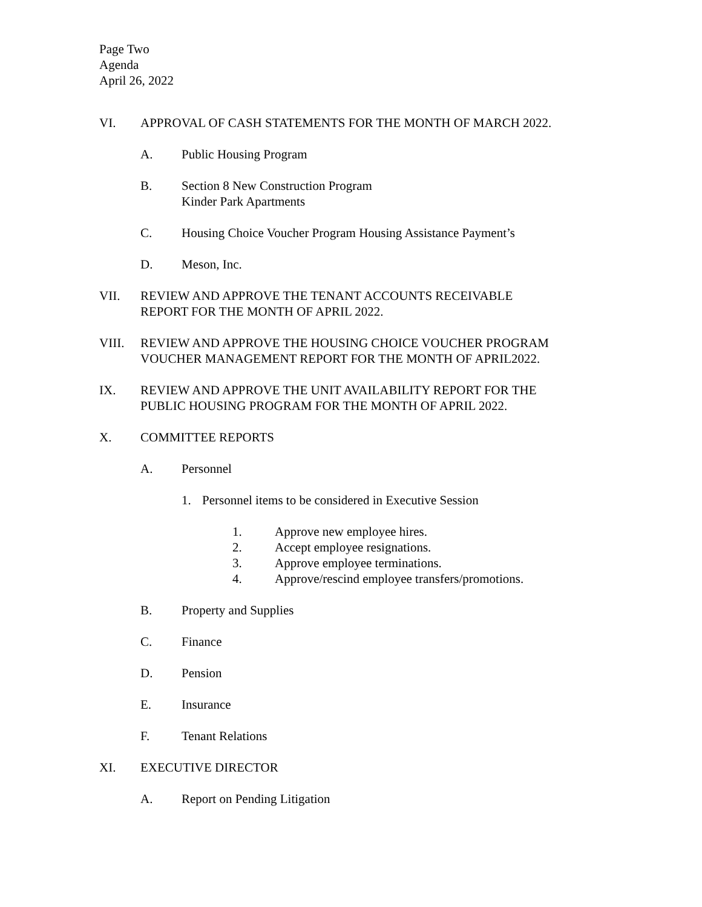Page Two
Agenda
April 26, 2022
VI. APPROVAL OF CASH STATEMENTS FOR THE MONTH OF MARCH 2022.
A. Public Housing Program
B. Section 8 New Construction Program
Kinder Park Apartments
C. Housing Choice Voucher Program Housing Assistance Payment’s
D. Meson, Inc.
VII. REVIEW AND APPROVE THE TENANT ACCOUNTS RECEIVABLE
REPORT FOR THE MONTH OF APRIL 2022.
VIII. REVIEW AND APPROVE THE HOUSING CHOICE VOUCHER PROGRAM
VOUCHER MANAGEMENT REPORT FOR THE MONTH OF APRIL2022.
IX. REVIEW AND APPROVE THE UNIT AVAILABILITY REPORT FOR THE
PUBLIC HOUSING PROGRAM FOR THE MONTH OF APRIL 2022.
X. COMMITTEE REPORTS
A. Personnel
1. Personnel items to be considered in Executive Session
1. Approve new employee hires.
2. Accept employee resignations.
3. Approve employee terminations.
4. Approve/rescind employee transfers/promotions.
B. Property and Supplies
C. Finance
D. Pension
E. Insurance
F. Tenant Relations
XI. EXECUTIVE DIRECTOR
A. Report on Pending Litigation